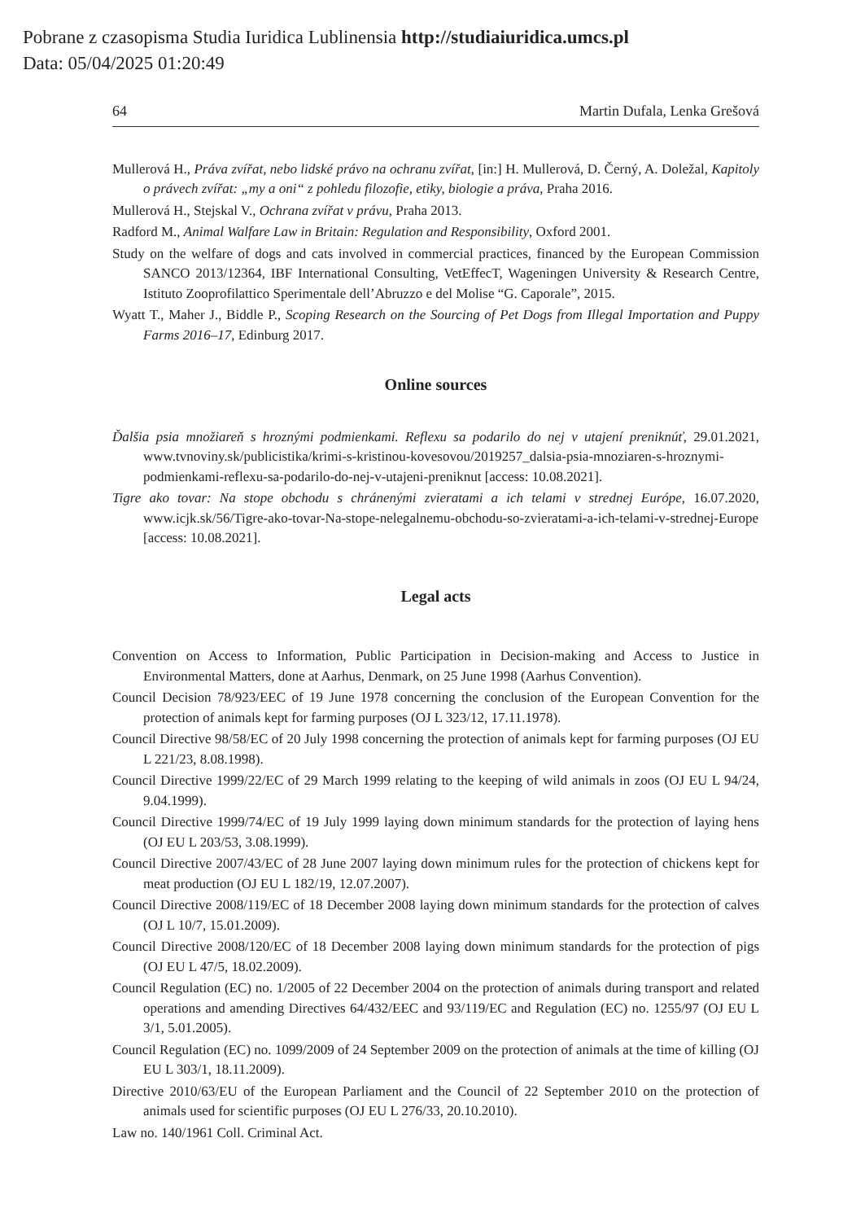Pobrane z czasopisma Studia Iuridica Lublinensia http://studiaiuridica.umcs.pl
Data: 05/04/2025 01:20:49
64 Martin Dufala, Lenka Grešová
Mullerová H., Práva zvířat, nebo lidské právo na ochranu zvířat, [in:] H. Mullerová, D. Černý, A. Doležal, Kapitoly o právech zvířat: „my a oni“ z pohledu filozofie, etiky, biologie a práva, Praha 2016.
Mullerová H., Stejskal V., Ochrana zvířat v právu, Praha 2013.
Radford M., Animal Walfare Law in Britain: Regulation and Responsibility, Oxford 2001.
Study on the welfare of dogs and cats involved in commercial practices, financed by the European Commission SANCO 2013/12364, IBF International Consulting, VetEffecT, Wageningen University & Research Centre, Istituto Zooprofilattico Sperimentale dell’Abruzzo e del Molise “G. Caporale”, 2015.
Wyatt T., Maher J., Biddle P., Scoping Research on the Sourcing of Pet Dogs from Illegal Importation and Puppy Farms 2016–17, Edinburg 2017.
Online sources
Ďalšia psia množiareň s hroznými podmienkami. Reflexu sa podarilo do nej v utajení preniknúť, 29.01.2021, www.tvnoviny.sk/publicistika/krimi-s-kristinou-kovesovou/2019257_dalsia-psia-mnoziaren-s-hroznymi-podmienkami-reflexu-sa-podarilo-do-nej-v-utajeni-preniknut [access: 10.08.2021].
Tigre ako tovar: Na stope obchodu s chránenými zvieratami a ich telami v strednej Európe, 16.07.2020, www.icjk.sk/56/Tigre-ako-tovar-Na-stope-nelegalnemu-obchodu-so-zvieratami-a-ich-telami-v-strednej-Europe [access: 10.08.2021].
Legal acts
Convention on Access to Information, Public Participation in Decision-making and Access to Justice in Environmental Matters, done at Aarhus, Denmark, on 25 June 1998 (Aarhus Convention).
Council Decision 78/923/EEC of 19 June 1978 concerning the conclusion of the European Convention for the protection of animals kept for farming purposes (OJ L 323/12, 17.11.1978).
Council Directive 98/58/EC of 20 July 1998 concerning the protection of animals kept for farming purposes (OJ EU L 221/23, 8.08.1998).
Council Directive 1999/22/EC of 29 March 1999 relating to the keeping of wild animals in zoos (OJ EU L 94/24, 9.04.1999).
Council Directive 1999/74/EC of 19 July 1999 laying down minimum standards for the protection of laying hens (OJ EU L 203/53, 3.08.1999).
Council Directive 2007/43/EC of 28 June 2007 laying down minimum rules for the protection of chickens kept for meat production (OJ EU L 182/19, 12.07.2007).
Council Directive 2008/119/EC of 18 December 2008 laying down minimum standards for the protection of calves (OJ L 10/7, 15.01.2009).
Council Directive 2008/120/EC of 18 December 2008 laying down minimum standards for the protection of pigs (OJ EU L 47/5, 18.02.2009).
Council Regulation (EC) no. 1/2005 of 22 December 2004 on the protection of animals during transport and related operations and amending Directives 64/432/EEC and 93/119/EC and Regulation (EC) no. 1255/97 (OJ EU L 3/1, 5.01.2005).
Council Regulation (EC) no. 1099/2009 of 24 September 2009 on the protection of animals at the time of killing (OJ EU L 303/1, 18.11.2009).
Directive 2010/63/EU of the European Parliament and the Council of 22 September 2010 on the protection of animals used for scientific purposes (OJ EU L 276/33, 20.10.2010).
Law no. 140/1961 Coll. Criminal Act.